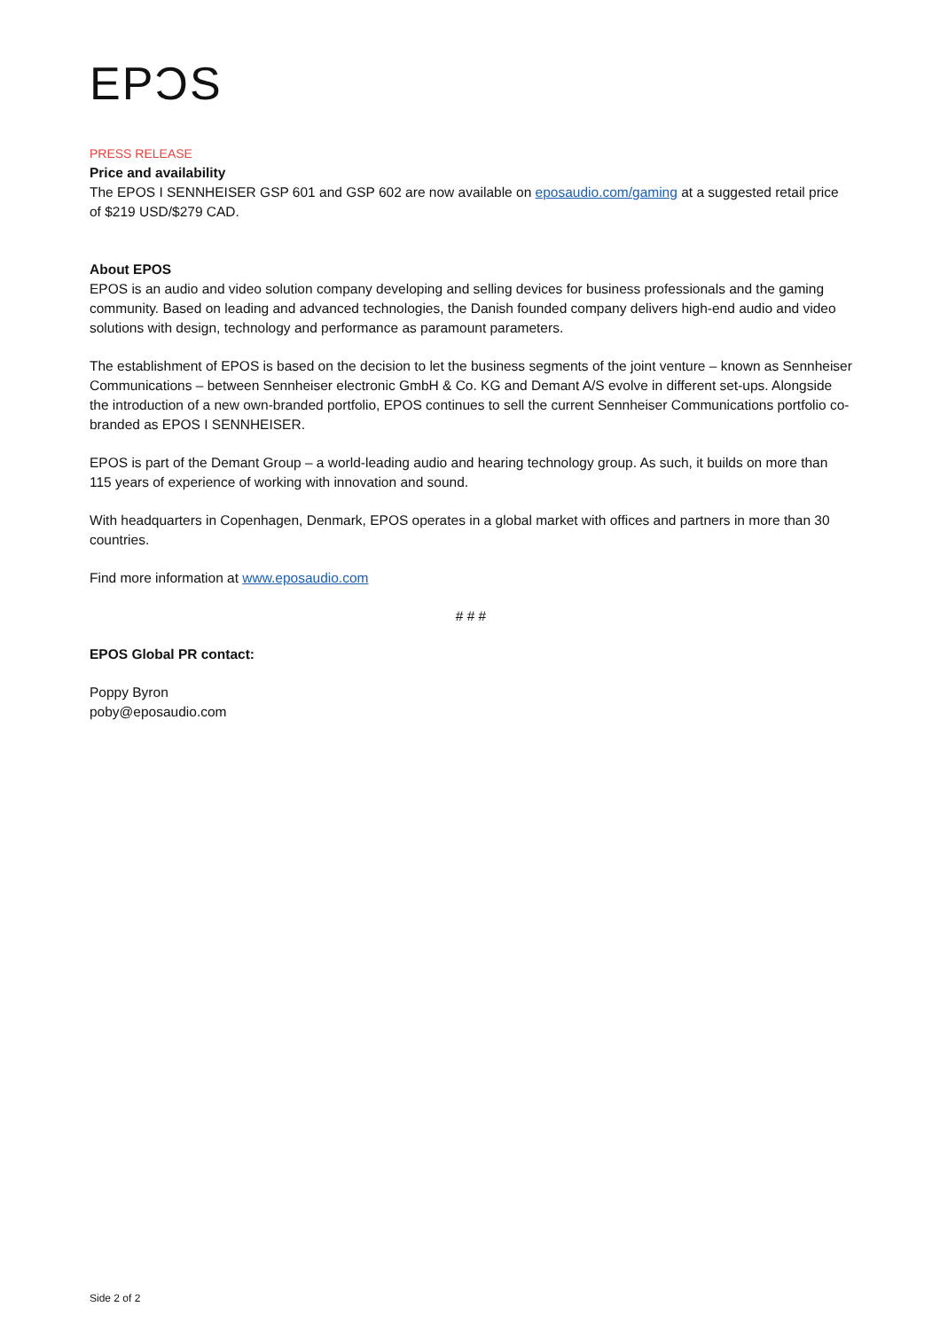EPƆS
PRESS RELEASE
Price and availability
The EPOS I SENNHEISER GSP 601 and GSP 602 are now available on eposaudio.com/gaming at a suggested retail price of $219 USD/$279 CAD.
About EPOS
EPOS is an audio and video solution company developing and selling devices for business professionals and the gaming community. Based on leading and advanced technologies, the Danish founded company delivers high-end audio and video solutions with design, technology and performance as paramount parameters.
The establishment of EPOS is based on the decision to let the business segments of the joint venture – known as Sennheiser Communications – between Sennheiser electronic GmbH & Co. KG and Demant A/S evolve in different set-ups. Alongside the introduction of a new own-branded portfolio, EPOS continues to sell the current Sennheiser Communications portfolio co-branded as EPOS I SENNHEISER.
EPOS is part of the Demant Group – a world-leading audio and hearing technology group. As such, it builds on more than 115 years of experience of working with innovation and sound.
With headquarters in Copenhagen, Denmark, EPOS operates in a global market with offices and partners in more than 30 countries.
Find more information at www.eposaudio.com
# # #
EPOS Global PR contact:
Poppy Byron
poby@eposaudio.com
Side 2 of 2